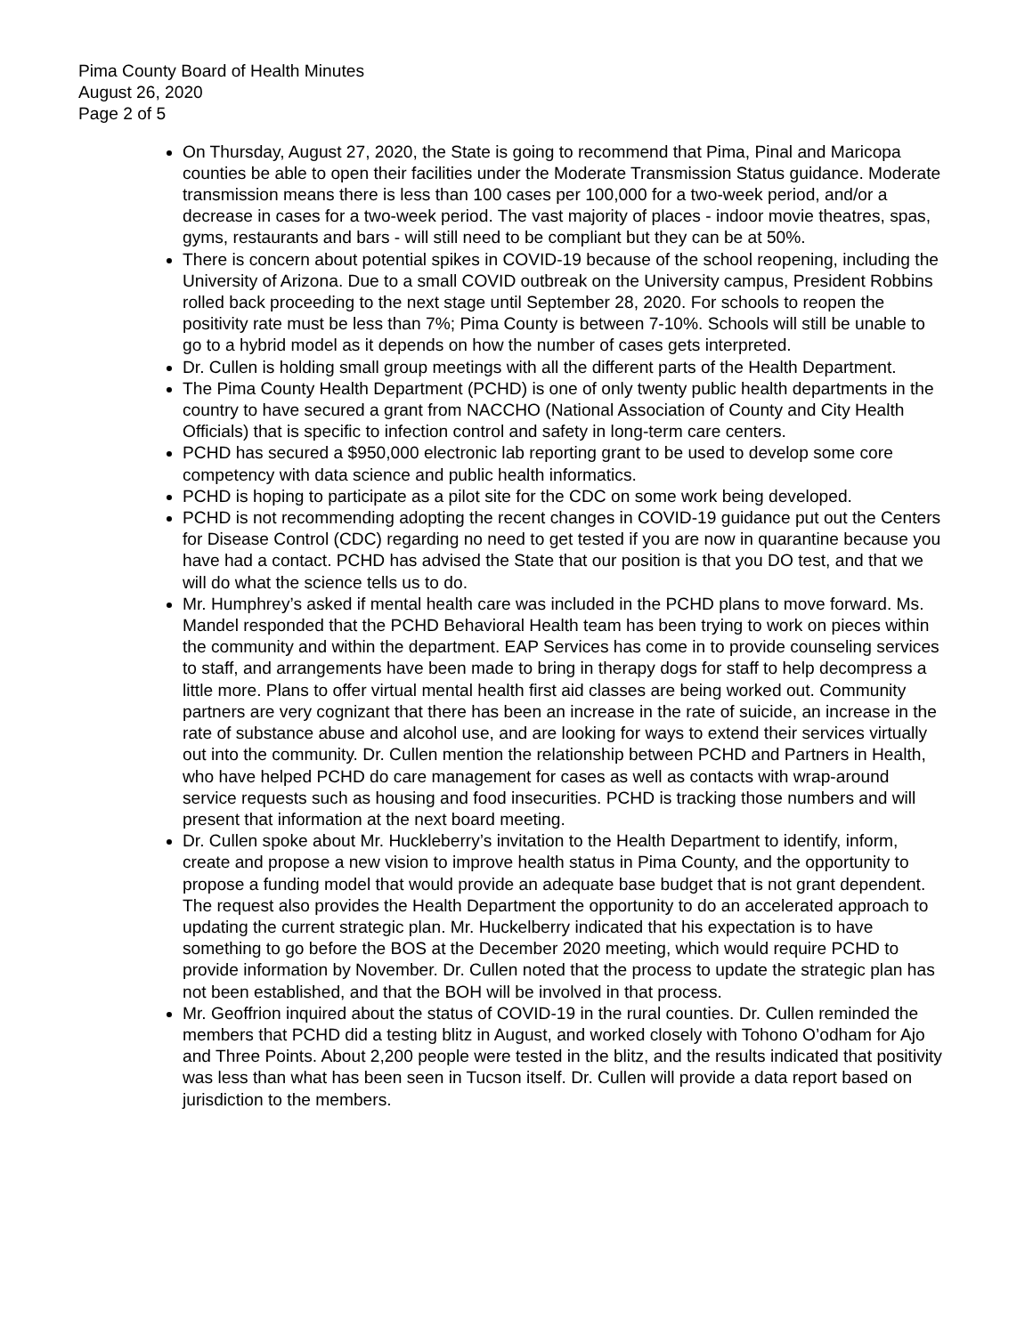Pima County Board of Health Minutes
August 26, 2020
Page 2 of 5
On Thursday, August 27, 2020, the State is going to recommend that Pima, Pinal and Maricopa counties be able to open their facilities under the Moderate Transmission Status guidance. Moderate transmission means there is less than 100 cases per 100,000 for a two-week period, and/or a decrease in cases for a two-week period. The vast majority of places - indoor movie theatres, spas, gyms, restaurants and bars - will still need to be compliant but they can be at 50%.
There is concern about potential spikes in COVID-19 because of the school reopening, including the University of Arizona. Due to a small COVID outbreak on the University campus, President Robbins rolled back proceeding to the next stage until September 28, 2020. For schools to reopen the positivity rate must be less than 7%; Pima County is between 7-10%. Schools will still be unable to go to a hybrid model as it depends on how the number of cases gets interpreted.
Dr. Cullen is holding small group meetings with all the different parts of the Health Department.
The Pima County Health Department (PCHD) is one of only twenty public health departments in the country to have secured a grant from NACCHO (National Association of County and City Health Officials) that is specific to infection control and safety in long-term care centers.
PCHD has secured a $950,000 electronic lab reporting grant to be used to develop some core competency with data science and public health informatics.
PCHD is hoping to participate as a pilot site for the CDC on some work being developed.
PCHD is not recommending adopting the recent changes in COVID-19 guidance put out the Centers for Disease Control (CDC) regarding no need to get tested if you are now in quarantine because you have had a contact. PCHD has advised the State that our position is that you DO test, and that we will do what the science tells us to do.
Mr. Humphrey’s asked if mental health care was included in the PCHD plans to move forward. Ms. Mandel responded that the PCHD Behavioral Health team has been trying to work on pieces within the community and within the department. EAP Services has come in to provide counseling services to staff, and arrangements have been made to bring in therapy dogs for staff to help decompress a little more. Plans to offer virtual mental health first aid classes are being worked out. Community partners are very cognizant that there has been an increase in the rate of suicide, an increase in the rate of substance abuse and alcohol use, and are looking for ways to extend their services virtually out into the community. Dr. Cullen mention the relationship between PCHD and Partners in Health, who have helped PCHD do care management for cases as well as contacts with wrap-around service requests such as housing and food insecurities. PCHD is tracking those numbers and will present that information at the next board meeting.
Dr. Cullen spoke about Mr. Huckleberry’s invitation to the Health Department to identify, inform, create and propose a new vision to improve health status in Pima County, and the opportunity to propose a funding model that would provide an adequate base budget that is not grant dependent. The request also provides the Health Department the opportunity to do an accelerated approach to updating the current strategic plan. Mr. Huckelberry indicated that his expectation is to have something to go before the BOS at the December 2020 meeting, which would require PCHD to provide information by November. Dr. Cullen noted that the process to update the strategic plan has not been established, and that the BOH will be involved in that process.
Mr. Geoffrion inquired about the status of COVID-19 in the rural counties. Dr. Cullen reminded the members that PCHD did a testing blitz in August, and worked closely with Tohono O’odham for Ajo and Three Points. About 2,200 people were tested in the blitz, and the results indicated that positivity was less than what has been seen in Tucson itself. Dr. Cullen will provide a data report based on jurisdiction to the members.